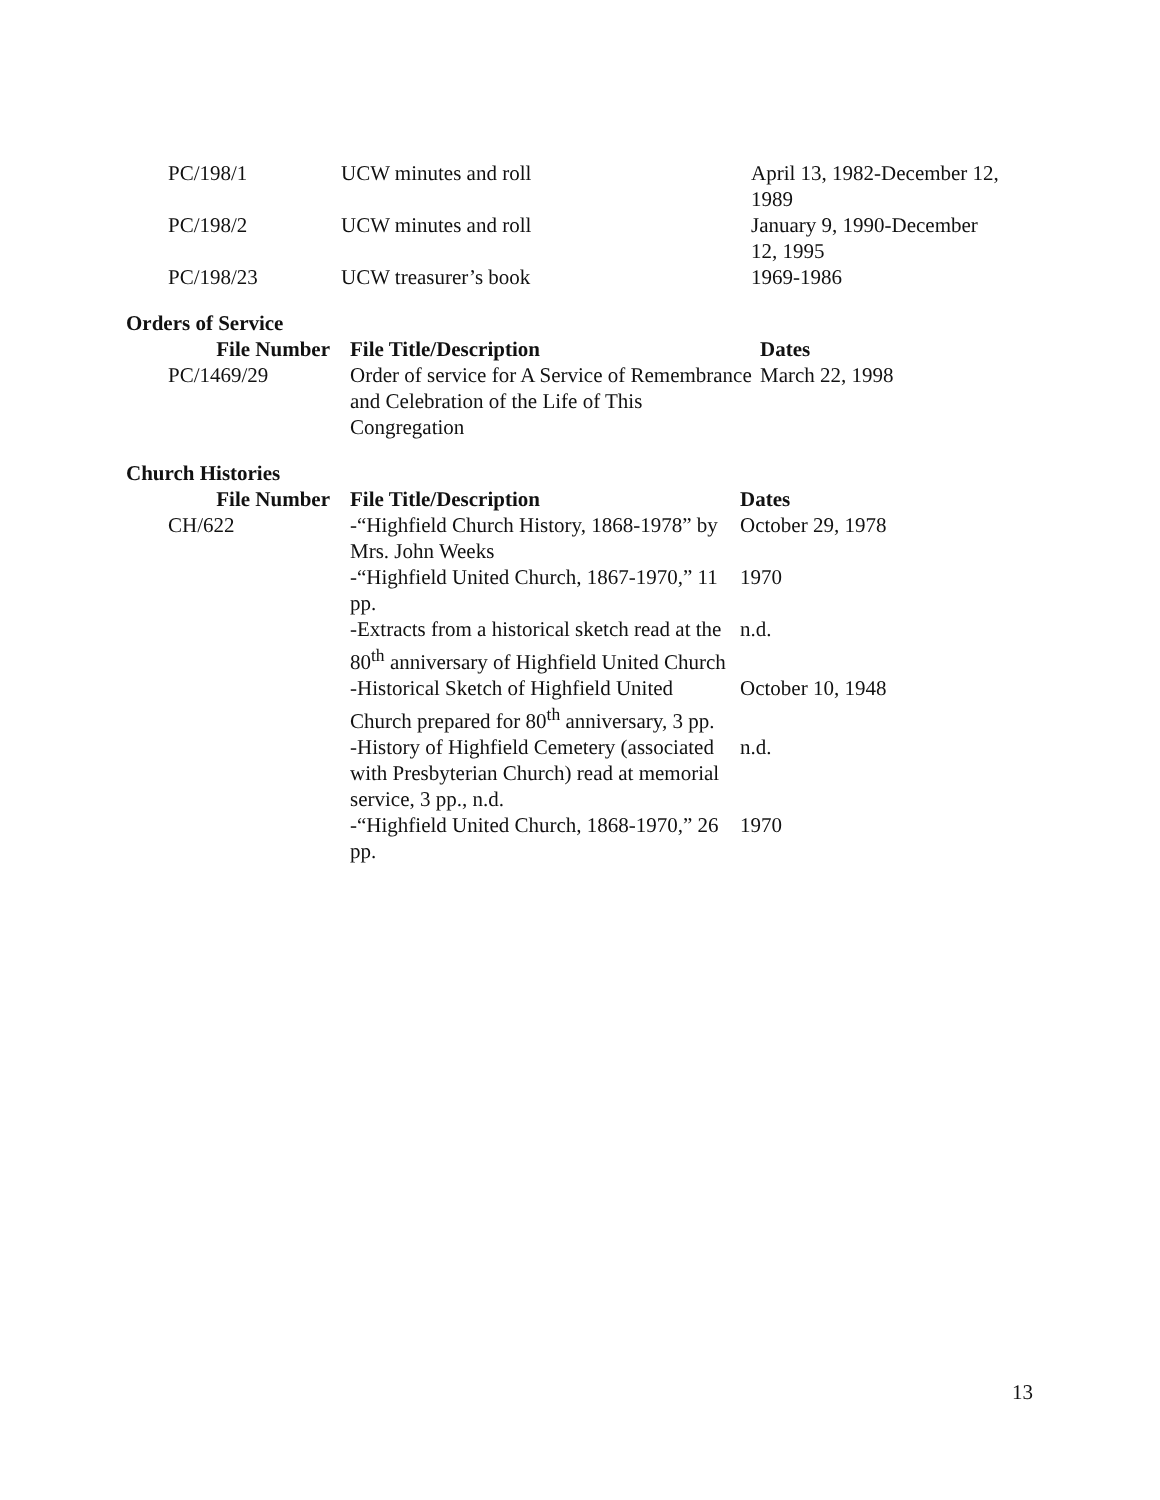| PC/198/1 | UCW minutes and roll | April 13, 1982-December 12, 1989 |
| PC/198/2 | UCW minutes and roll | January 9, 1990-December 12, 1995 |
| PC/198/23 | UCW treasurer’s book | 1969-1986 |
Orders of Service
| File Number | File Title/Description | Dates |
| --- | --- | --- |
| PC/1469/29 | Order of service for A Service of Remembrance and Celebration of the Life of This Congregation | March 22, 1998 |
Church Histories
| File Number | File Title/Description | Dates |
| --- | --- | --- |
| CH/622 | -“Highfield Church History, 1868-1978” by Mrs. John Weeks | October 29, 1978 |
| | -“Highfield United Church, 1867-1970,” 11 pp. | 1970 |
| | -Extracts from a historical sketch read at the 80<sup>th</sup> anniversary of Highfield United Church | n.d. |
| | -Historical Sketch of Highfield United Church prepared for 80<sup>th</sup> anniversary, 3 pp. | October 10, 1948 |
| | -History of Highfield Cemetery (associated with Presbyterian Church) read at memorial service, 3 pp., n.d. | n.d. |
| | -“Highfield United Church, 1868-1970,” 26 pp. | 1970 |
13